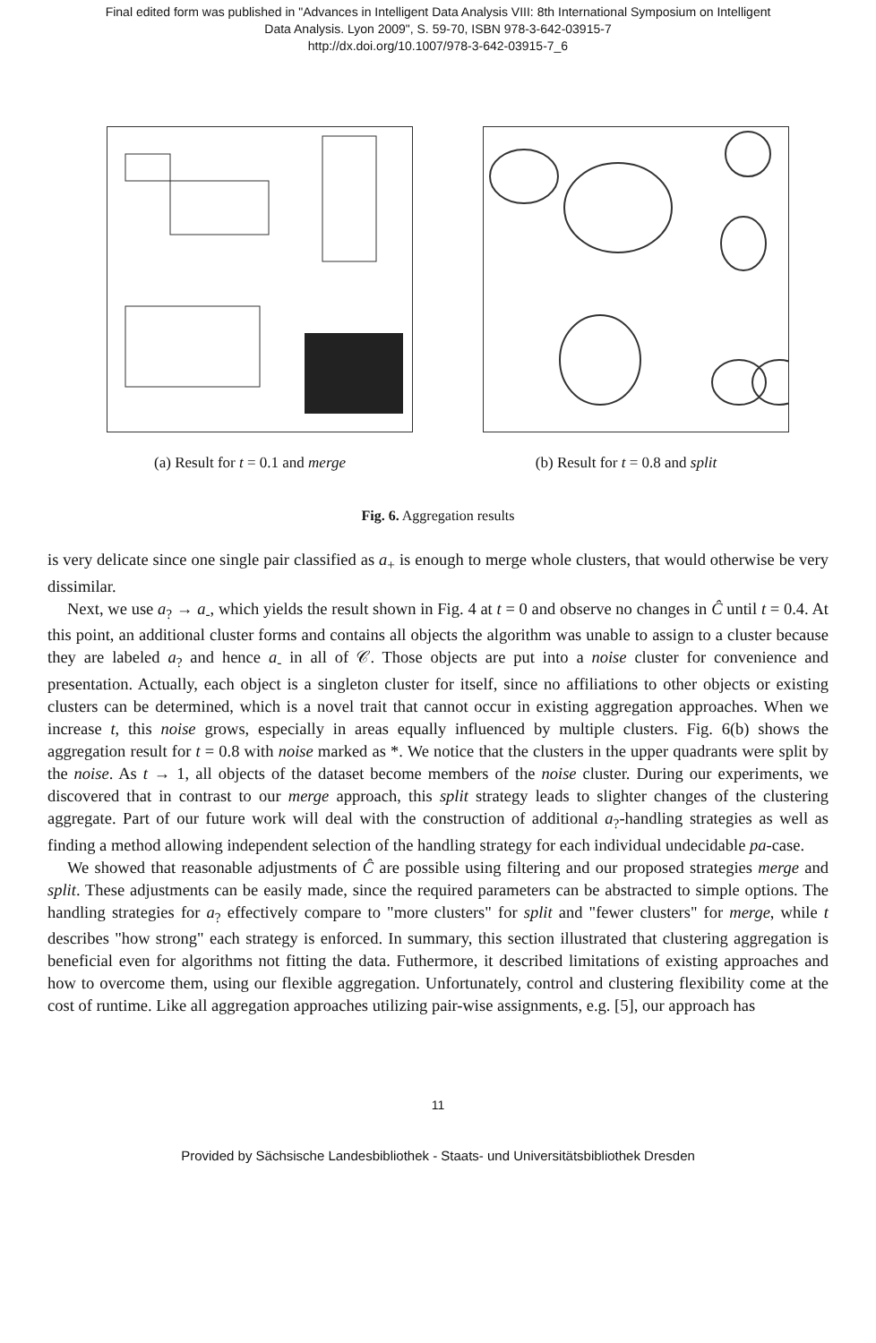Final edited form was published in "Advances in Intelligent Data Analysis VIII: 8th International Symposium on Intelligent
Data Analysis. Lyon 2009", S. 59-70, ISBN 978-3-642-03915-7
http://dx.doi.org/10.1007/978-3-642-03915-7_6
(a) Result for t = 0.1 and merge (b) Result for t = 0.8 and split
Fig. 6. Aggregation results
is very delicate since one single pair classified as a<sub>+</sub> is enough to merge whole clusters, that would otherwise be very dissimilar.
Next, we use a<sub>?</sub> → a<sub>-</sub>, which yields the result shown in Fig. 4 at t = 0 and observe no changes in Ĉ until t = 0.4. At this point, an additional cluster forms and contains all objects the algorithm was unable to assign to a cluster because they are labeled a<sub>?</sub> and hence a<sub>-</sub> in all of 𝒞. Those objects are put into a noise cluster for convenience and presentation. Actually, each object is a singleton cluster for itself, since no affiliations to other objects or existing clusters can be determined, which is a novel trait that cannot occur in existing aggregation approaches. When we increase t, this noise grows, especially in areas equally influenced by multiple clusters. Fig. 6(b) shows the aggregation result for t = 0.8 with noise marked as *. We notice that the clusters in the upper quadrants were split by the noise. As t → 1, all objects of the dataset become members of the noise cluster. During our experiments, we discovered that in contrast to our merge approach, this split strategy leads to slighter changes of the clustering aggregate. Part of our future work will deal with the construction of additional a<sub>?</sub>-handling strategies as well as finding a method allowing independent selection of the handling strategy for each individual undecidable pa-case.
We showed that reasonable adjustments of Ĉ are possible using filtering and our proposed strategies merge and split. These adjustments can be easily made, since the required parameters can be abstracted to simple options. The handling strategies for a<sub>?</sub> effectively compare to "more clusters" for split and "fewer clusters" for merge, while t describes "how strong" each strategy is enforced. In summary, this section illustrated that clustering aggregation is beneficial even for algorithms not fitting the data. Futhermore, it described limitations of existing approaches and how to overcome them, using our flexible aggregation. Unfortunately, control and clustering flexibility come at the cost of runtime. Like all aggregation approaches utilizing pair-wise assignments, e.g. [5], our approach has
11
Provided by Sächsische Landesbibliothek - Staats- und Universitätsbibliothek Dresden